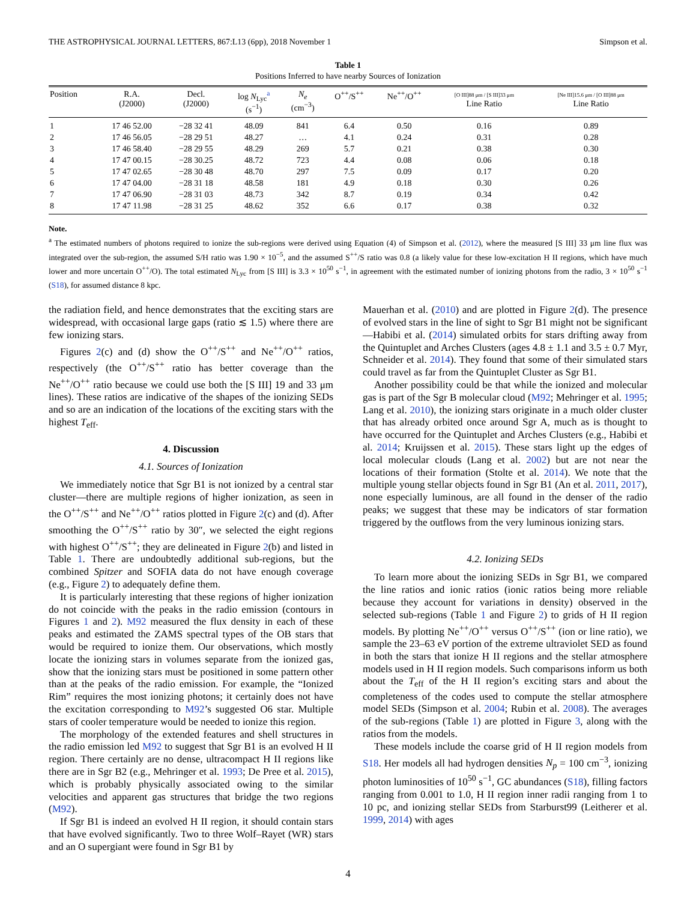THE ASTROPHYSICAL JOURNAL LETTERS, 867:L13 (6pp), 2018 November 1 Simpson et al.
Table 1
Positions Inferred to have nearby Sources of Ionization
| Position | R.A. (J2000) | Decl. (J2000) | log N<sub>Lyc</sub><sup>a</sup> (s<sup>−1</sup>) | N<sub>e</sub> (cm<sup>−3</sup>) | O<sup>++</sup>/S<sup>++</sup> | Ne<sup>++</sup>/O<sup>++</sup> | [O III]88 μm / [S III]33 μm Line Ratio | [Ne III]15.6 μm / [O III]88 μm Line Ratio |
| --- | --- | --- | --- | --- | --- | --- | --- | --- |
| 1 | 17 46 52.00 | −28 32 41 | 48.09 | 841 | 6.4 | 0.50 | 0.16 | 0.89 |
| 2 | 17 46 56.05 | −28 29 51 | 48.27 | … | 4.1 | 0.24 | 0.31 | 0.28 |
| 3 | 17 46 58.40 | −28 29 55 | 48.29 | 269 | 5.7 | 0.21 | 0.38 | 0.30 |
| 4 | 17 47 00.15 | −28 30.25 | 48.72 | 723 | 4.4 | 0.08 | 0.06 | 0.18 |
| 5 | 17 47 02.65 | −28 30 48 | 48.70 | 297 | 7.5 | 0.09 | 0.17 | 0.20 |
| 6 | 17 47 04.00 | −28 31 18 | 48.58 | 181 | 4.9 | 0.18 | 0.30 | 0.26 |
| 7 | 17 47 06.90 | −28 31 03 | 48.73 | 342 | 8.7 | 0.19 | 0.34 | 0.42 |
| 8 | 17 47 11.98 | −28 31 25 | 48.62 | 352 | 6.6 | 0.17 | 0.38 | 0.32 |
Note.
<sup>a</sup> The estimated numbers of photons required to ionize the sub-regions were derived using Equation (4) of Simpson et al. (2012), where the measured [S III] 33 μm line flux was integrated over the sub-region, the assumed S/H ratio was 1.90 × 10<sup>−5</sup>, and the assumed S<sup>++</sup>/S ratio was 0.8 (a likely value for these low-excitation H II regions, which have much lower and more uncertain O<sup>++</sup>/O). The total estimated N<sub>Lyc</sub> from [S III] is 3.3 × 10<sup>50</sup> s<sup>−1</sup>, in agreement with the estimated number of ionizing photons from the radio, 3 × 10<sup>50</sup> s<sup>−1</sup> (S18), for assumed distance 8 kpc.
the radiation field, and hence demonstrates that the exciting stars are widespread, with occasional large gaps (ratio ≲ 1.5) where there are few ionizing stars.
Figures 2(c) and (d) show the O<sup>++</sup>/S<sup>++</sup> and Ne<sup>++</sup>/O<sup>++</sup> ratios, respectively (the O<sup>++</sup>/S<sup>++</sup> ratio has better coverage than the Ne<sup>++</sup>/O<sup>++</sup> ratio because we could use both the [S III] 19 and 33 μm lines). These ratios are indicative of the shapes of the ionizing SEDs and so are an indication of the locations of the exciting stars with the highest T<sub>eff</sub>.
4. Discussion
4.1. Sources of Ionization
We immediately notice that Sgr B1 is not ionized by a central star cluster—there are multiple regions of higher ionization, as seen in the O<sup>++</sup>/S<sup>++</sup> and Ne<sup>++</sup>/O<sup>++</sup> ratios plotted in Figure 2(c) and (d). After smoothing the O<sup>++</sup>/S<sup>++</sup> ratio by 30″, we selected the eight regions with highest O<sup>++</sup>/S<sup>++</sup>; they are delineated in Figure 2(b) and listed in Table 1. There are undoubtedly additional sub-regions, but the combined Spitzer and SOFIA data do not have enough coverage (e.g., Figure 2) to adequately define them.
It is particularly interesting that these regions of higher ionization do not coincide with the peaks in the radio emission (contours in Figures 1 and 2). M92 measured the flux density in each of these peaks and estimated the ZAMS spectral types of the OB stars that would be required to ionize them. Our observations, which mostly locate the ionizing stars in volumes separate from the ionized gas, show that the ionizing stars must be positioned in some pattern other than at the peaks of the radio emission. For example, the “Ionized Rim” requires the most ionizing photons; it certainly does not have the excitation corresponding to M92’s suggested O6 star. Multiple stars of cooler temperature would be needed to ionize this region.
The morphology of the extended features and shell structures in the radio emission led M92 to suggest that Sgr B1 is an evolved H II region. There certainly are no dense, ultracompact H II regions like there are in Sgr B2 (e.g., Mehringer et al. 1993; De Pree et al. 2015), which is probably physically associated owing to the similar velocities and apparent gas structures that bridge the two regions (M92).
If Sgr B1 is indeed an evolved H II region, it should contain stars that have evolved significantly. Two to three Wolf–Rayet (WR) stars and an O supergiant were found in Sgr B1 by
Mauerhan et al. (2010) and are plotted in Figure 2(d). The presence of evolved stars in the line of sight to Sgr B1 might not be significant—Habibi et al. (2014) simulated orbits for stars drifting away from the Quintuplet and Arches Clusters (ages 4.8 ± 1.1 and 3.5 ± 0.7 Myr, Schneider et al. 2014). They found that some of their simulated stars could travel as far from the Quintuplet Cluster as Sgr B1.
Another possibility could be that while the ionized and molecular gas is part of the Sgr B molecular cloud (M92; Mehringer et al. 1995; Lang et al. 2010), the ionizing stars originate in a much older cluster that has already orbited once around Sgr A, much as is thought to have occurred for the Quintuplet and Arches Clusters (e.g., Habibi et al. 2014; Kruijssen et al. 2015). These stars light up the edges of local molecular clouds (Lang et al. 2002) but are not near the locations of their formation (Stolte et al. 2014). We note that the multiple young stellar objects found in Sgr B1 (An et al. 2011, 2017), none especially luminous, are all found in the denser of the radio peaks; we suggest that these may be indicators of star formation triggered by the outflows from the very luminous ionizing stars.
4.2. Ionizing SEDs
To learn more about the ionizing SEDs in Sgr B1, we compared the line ratios and ionic ratios (ionic ratios being more reliable because they account for variations in density) observed in the selected sub-regions (Table 1 and Figure 2) to grids of H II region models. By plotting Ne<sup>++</sup>/O<sup>++</sup> versus O<sup>++</sup>/S<sup>++</sup> (ion or line ratio), we sample the 23–63 eV portion of the extreme ultraviolet SED as found in both the stars that ionize H II regions and the stellar atmosphere models used in H II region models. Such comparisons inform us both about the T<sub>eff</sub> of the H II region’s exciting stars and about the completeness of the codes used to compute the stellar atmosphere model SEDs (Simpson et al. 2004; Rubin et al. 2008). The averages of the sub-regions (Table 1) are plotted in Figure 3, along with the ratios from the models.
These models include the coarse grid of H II region models from S18. Her models all had hydrogen densities N<sub>p</sub> = 100 cm<sup>−3</sup>, ionizing photon luminosities of 10<sup>50</sup> s<sup>−1</sup>, GC abundances (S18), filling factors ranging from 0.001 to 1.0, H II region inner radii ranging from 1 to 10 pc, and ionizing stellar SEDs from Starburst99 (Leitherer et al. 1999, 2014) with ages
4